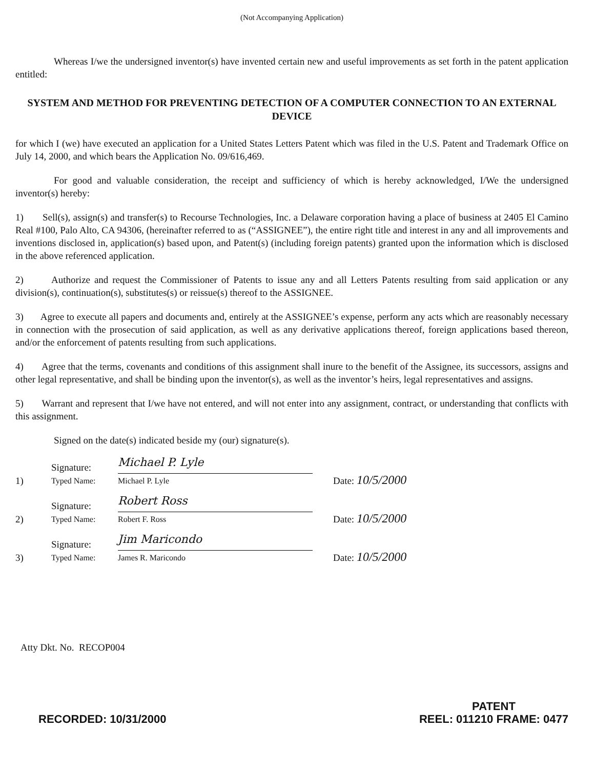(Not Accompanying Application)
Whereas I/we the undersigned inventor(s) have invented certain new and useful improvements as set forth in the patent application entitled:
SYSTEM AND METHOD FOR PREVENTING DETECTION OF A COMPUTER CONNECTION TO AN EXTERNAL DEVICE
for which I (we) have executed an application for a United States Letters Patent which was filed in the U.S. Patent and Trademark Office on July 14, 2000, and which bears the Application No. 09/616,469.
For good and valuable consideration, the receipt and sufficiency of which is hereby acknowledged, I/We the undersigned inventor(s) hereby:
1) Sell(s), assign(s) and transfer(s) to Recourse Technologies, Inc. a Delaware corporation having a place of business at 2405 El Camino Real #100, Palo Alto, CA 94306, (hereinafter referred to as (“ASSIGNEE”), the entire right title and interest in any and all improvements and inventions disclosed in, application(s) based upon, and Patent(s) (including foreign patents) granted upon the information which is disclosed in the above referenced application.
2) Authorize and request the Commissioner of Patents to issue any and all Letters Patents resulting from said application or any division(s), continuation(s), substitutes(s) or reissue(s) thereof to the ASSIGNEE.
3) Agree to execute all papers and documents and, entirely at the ASSIGNEE’s expense, perform any acts which are reasonably necessary in connection with the prosecution of said application, as well as any derivative applications thereof, foreign applications based thereon, and/or the enforcement of patents resulting from such applications.
4) Agree that the terms, covenants and conditions of this assignment shall inure to the benefit of the Assignee, its successors, assigns and other legal representative, and shall be binding upon the inventor(s), as well as the inventor’s heirs, legal representatives and assigns.
5) Warrant and represent that I/we have not entered, and will not enter into any assignment, contract, or understanding that conflicts with this assignment.
Signed on the date(s) indicated beside my (our) signature(s).
1) Signature:
Typed Name:
Michael P. Lyle
Michael P. Lyle Date: 10/5/2000
2) Signature:
Typed Name:
Robert Ross
Robert F. Ross Date: 10/5/2000
3) Signature:
Typed Name:
Jim Maricondo
James R. Maricondo Date: 10/5/2000
Atty Dkt. No. RECOP004
RECORDED: 10/31/2000 PATENT
REEL: 011210 FRAME: 0477